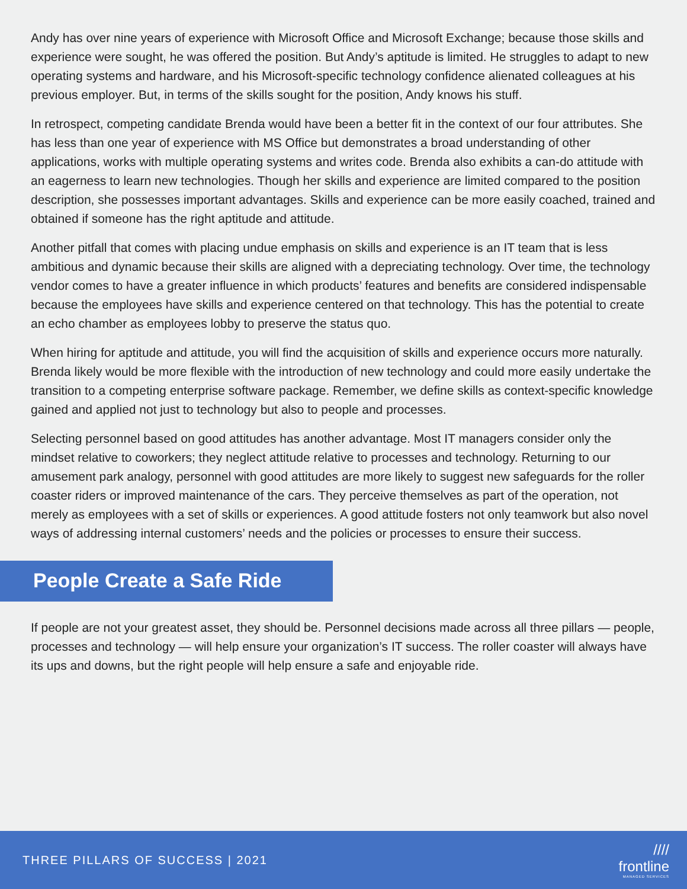Andy has over nine years of experience with Microsoft Office and Microsoft Exchange; because those skills and experience were sought, he was offered the position. But Andy’s aptitude is limited. He struggles to adapt to new operating systems and hardware, and his Microsoft-specific technology confidence alienated colleagues at his previous employer. But, in terms of the skills sought for the position, Andy knows his stuff.
In retrospect, competing candidate Brenda would have been a better fit in the context of our four attributes. She has less than one year of experience with MS Office but demonstrates a broad understanding of other applications, works with multiple operating systems and writes code. Brenda also exhibits a can-do attitude with an eagerness to learn new technologies. Though her skills and experience are limited compared to the position description, she possesses important advantages. Skills and experience can be more easily coached, trained and obtained if someone has the right aptitude and attitude.
Another pitfall that comes with placing undue emphasis on skills and experience is an IT team that is less ambitious and dynamic because their skills are aligned with a depreciating technology. Over time, the technology vendor comes to have a greater influence in which products’ features and benefits are considered indispensable because the employees have skills and experience centered on that technology. This has the potential to create an echo chamber as employees lobby to preserve the status quo.
When hiring for aptitude and attitude, you will find the acquisition of skills and experience occurs more naturally. Brenda likely would be more flexible with the introduction of new technology and could more easily undertake the transition to a competing enterprise software package. Remember, we define skills as context-specific knowledge gained and applied not just to technology but also to people and processes.
Selecting personnel based on good attitudes has another advantage. Most IT managers consider only the mindset relative to coworkers; they neglect attitude relative to processes and technology. Returning to our amusement park analogy, personnel with good attitudes are more likely to suggest new safeguards for the roller coaster riders or improved maintenance of the cars. They perceive themselves as part of the operation, not merely as employees with a set of skills or experiences. A good attitude fosters not only teamwork but also novel ways of addressing internal customers’ needs and the policies or processes to ensure their success.
People Create a Safe Ride
If people are not your greatest asset, they should be. Personnel decisions made across all three pillars — people, processes and technology — will help ensure your organization’s IT success. The roller coaster will always have its ups and downs, but the right people will help ensure a safe and enjoyable ride.
THREE PILLARS OF SUCCESS | 2021
////
frontline
MANAGED SERVICES